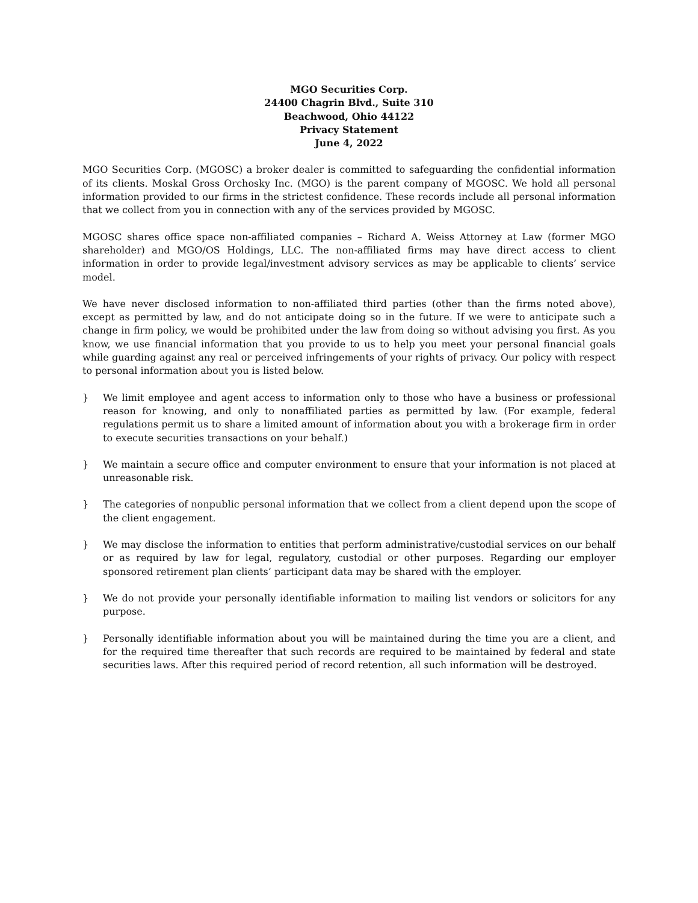MGO Securities Corp.
24400 Chagrin Blvd., Suite 310
Beachwood, Ohio 44122
Privacy Statement
June 4, 2022
MGO Securities Corp. (MGOSC) a broker dealer is committed to safeguarding the confidential information of its clients. Moskal Gross Orchosky Inc. (MGO) is the parent company of MGOSC. We hold all personal information provided to our firms in the strictest confidence. These records include all personal information that we collect from you in connection with any of the services provided by MGOSC.
MGOSC shares office space non-affiliated companies – Richard A. Weiss Attorney at Law (former MGO shareholder) and MGO/OS Holdings, LLC. The non-affiliated firms may have direct access to client information in order to provide legal/investment advisory services as may be applicable to clients’ service model.
We have never disclosed information to non-affiliated third parties (other than the firms noted above), except as permitted by law, and do not anticipate doing so in the future. If we were to anticipate such a change in firm policy, we would be prohibited under the law from doing so without advising you first. As you know, we use financial information that you provide to us to help you meet your personal financial goals while guarding against any real or perceived infringements of your rights of privacy. Our policy with respect to personal information about you is listed below.
} We limit employee and agent access to information only to those who have a business or professional reason for knowing, and only to nonaffiliated parties as permitted by law. (For example, federal regulations permit us to share a limited amount of information about you with a brokerage firm in order to execute securities transactions on your behalf.)
} We maintain a secure office and computer environment to ensure that your information is not placed at unreasonable risk.
} The categories of nonpublic personal information that we collect from a client depend upon the scope of the client engagement.
} We may disclose the information to entities that perform administrative/custodial services on our behalf or as required by law for legal, regulatory, custodial or other purposes. Regarding our employer sponsored retirement plan clients’ participant data may be shared with the employer.
} We do not provide your personally identifiable information to mailing list vendors or solicitors for any purpose.
} Personally identifiable information about you will be maintained during the time you are a client, and for the required time thereafter that such records are required to be maintained by federal and state securities laws. After this required period of record retention, all such information will be destroyed.